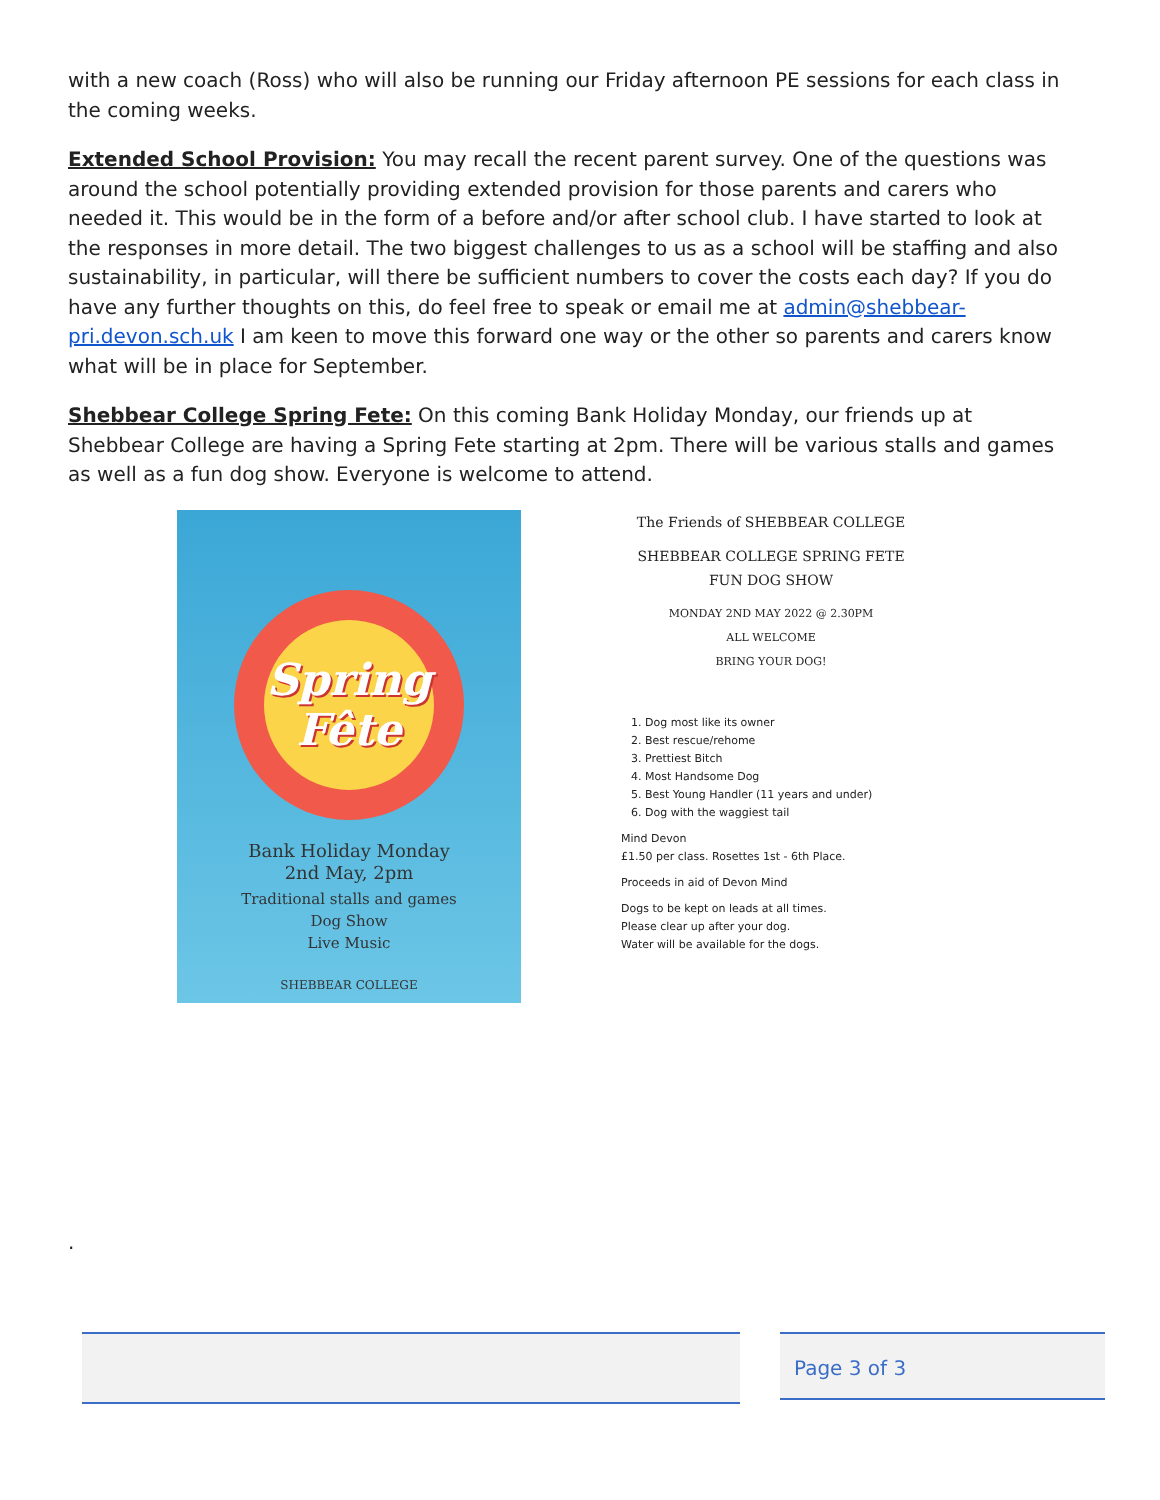with a new coach (Ross) who will also be running our Friday afternoon PE sessions for each class in the coming weeks.
Extended School Provision: You may recall the recent parent survey. One of the questions was around the school potentially providing extended provision for those parents and carers who needed it. This would be in the form of a before and/or after school club. I have started to look at the responses in more detail. The two biggest challenges to us as a school will be staffing and also sustainability, in particular, will there be sufficient numbers to cover the costs each day? If you do have any further thoughts on this, do feel free to speak or email me at admin@shebbear-pri.devon.sch.uk I am keen to move this forward one way or the other so parents and carers know what will be in place for September.
Shebbear College Spring Fete: On this coming Bank Holiday Monday, our friends up at Shebbear College are having a Spring Fete starting at 2pm. There will be various stalls and games as well as a fun dog show. Everyone is welcome to attend.
Spring
Fête
Bank Holiday Monday
2nd May, 2pm
Traditional stalls and games
Dog Show
Live Music
SHEBBEAR COLLEGE
The Friends of SHEBBEAR COLLEGE
SHEBBEAR COLLEGE SPRING FETE
FUN DOG SHOW
MONDAY 2ND MAY 2022 @ 2.30PM
ALL WELCOME
BRING YOUR DOG!
1. Dog most like its owner
2. Best rescue/rehome
3. Prettiest Bitch
4. Most Handsome Dog
5. Best Young Handler (11 years and under)
6. Dog with the waggiest tail
Mind Devon
£1.50 per class. Rosettes 1st - 6th Place.
Proceeds in aid of Devon Mind
Dogs to be kept on leads at all times.
Please clear up after your dog.
Water will be available for the dogs.
.
Page 3 of 3